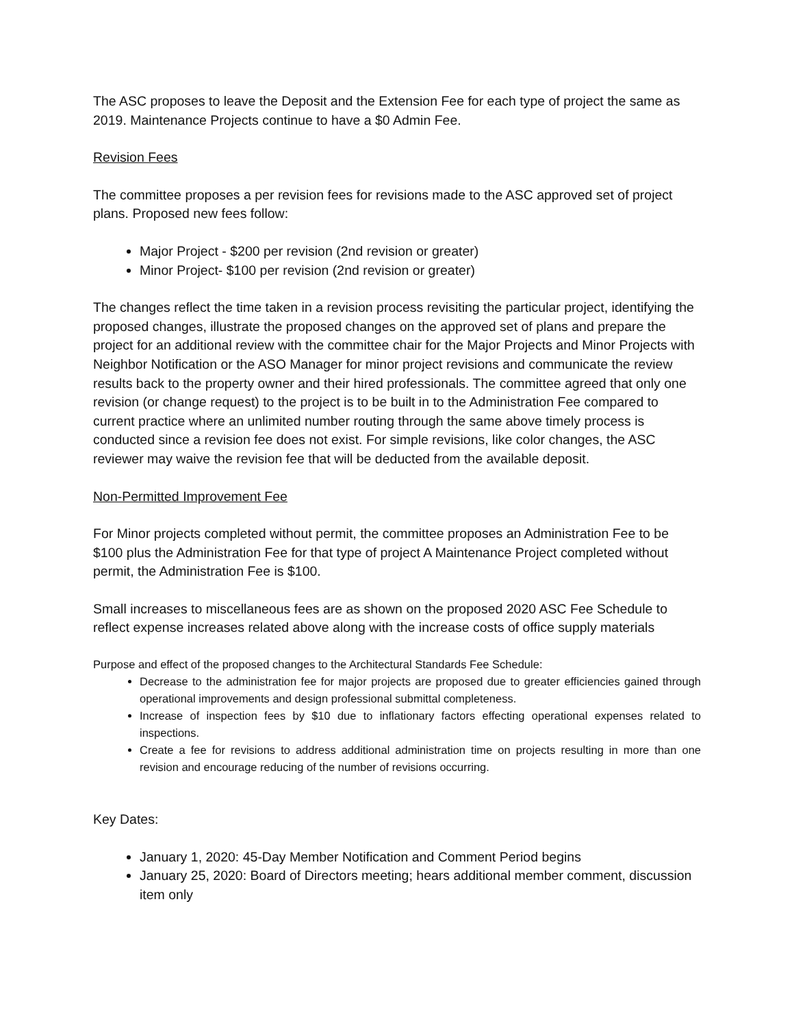The ASC proposes to leave the Deposit and the Extension Fee for each type of project the same as 2019. Maintenance Projects continue to have a $0 Admin Fee.
Revision Fees
The committee proposes a per revision fees for revisions made to the ASC approved set of project plans. Proposed new fees follow:
Major Project - $200 per revision (2nd revision or greater)
Minor Project- $100 per revision (2nd revision or greater)
The changes reflect the time taken in a revision process revisiting the particular project, identifying the proposed changes, illustrate the proposed changes on the approved set of plans and prepare the project for an additional review with the committee chair for the Major Projects and Minor Projects with Neighbor Notification or the ASO Manager for minor project revisions and communicate the review results back to the property owner and their hired professionals. The committee agreed that only one revision (or change request) to the project is to be built in to the Administration Fee compared to current practice where an unlimited number routing through the same above timely process is conducted since a revision fee does not exist. For simple revisions, like color changes, the ASC reviewer may waive the revision fee that will be deducted from the available deposit.
Non-Permitted Improvement Fee
For Minor projects completed without permit, the committee proposes an Administration Fee to be $100 plus the Administration Fee for that type of project A Maintenance Project completed without permit, the Administration Fee is $100.
Small increases to miscellaneous fees are as shown on the proposed 2020 ASC Fee Schedule to reflect expense increases related above along with the increase costs of office supply materials
Purpose and effect of the proposed changes to the Architectural Standards Fee Schedule:
Decrease to the administration fee for major projects are proposed due to greater efficiencies gained through operational improvements and design professional submittal completeness.
Increase of inspection fees by $10 due to inflationary factors effecting operational expenses related to inspections.
Create a fee for revisions to address additional administration time on projects resulting in more than one revision and encourage reducing of the number of revisions occurring.
Key Dates:
January 1, 2020: 45-Day Member Notification and Comment Period begins
January 25, 2020: Board of Directors meeting; hears additional member comment, discussion item only